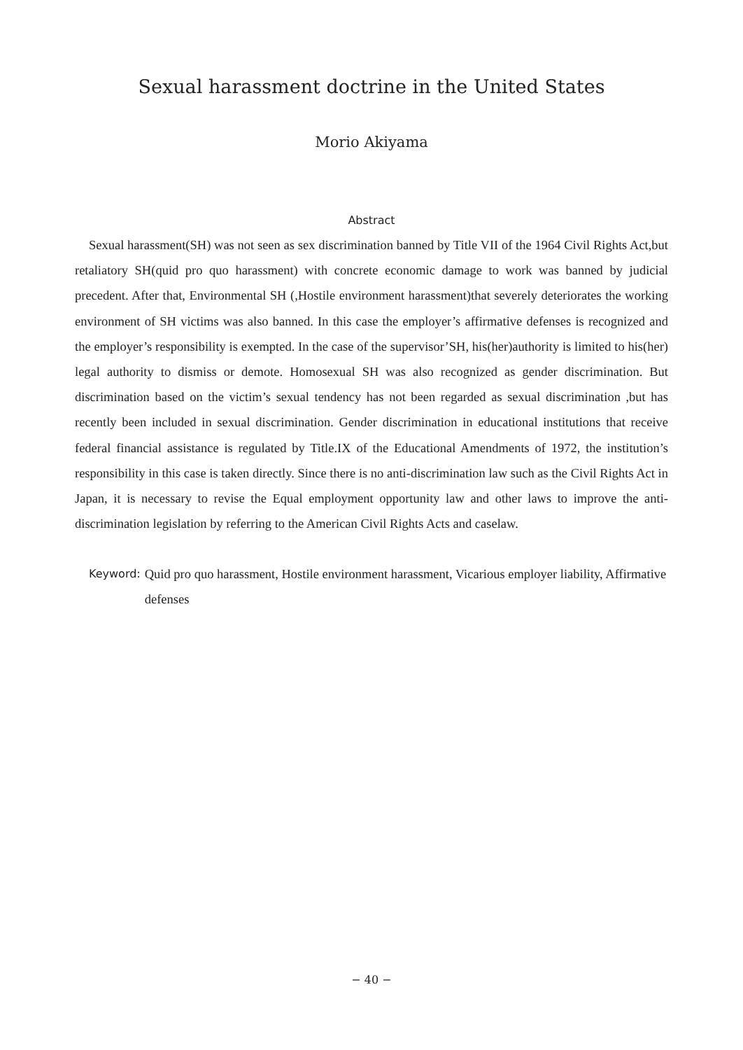Sexual harassment doctrine in the United States
Morio Akiyama
Abstract
Sexual harassment(SH) was not seen as sex discrimination banned by Title VII of the 1964 Civil Rights Act,but retaliatory SH(quid pro quo harassment) with concrete economic damage to work was banned by judicial precedent. After that, Environmental SH (,Hostile environment harassment)that severely deteriorates the working environment of SH victims was also banned. In this case the employer’s affirmative defenses is recognized and the employer’s responsibility is exempted. In the case of the supervisor’SH, his(her)authority is limited to his(her) legal authority to dismiss or demote. Homosexual SH was also recognized as gender discrimination. But discrimination based on the victim’s sexual tendency has not been regarded as sexual discrimination ,but has recently been included in sexual discrimination. Gender discrimination in educational institutions that receive federal financial assistance is regulated by Title.IX of the Educational Amendments of 1972, the institution’s responsibility in this case is taken directly. Since there is no anti-discrimination law such as the Civil Rights Act in Japan, it is necessary to revise the Equal employment opportunity law and other laws to improve the anti-discrimination legislation by referring to the American Civil Rights Acts and caselaw.
Keyword: Quid pro quo harassment, Hostile environment harassment, Vicarious employer liability, Affirmative defenses
− 40 −